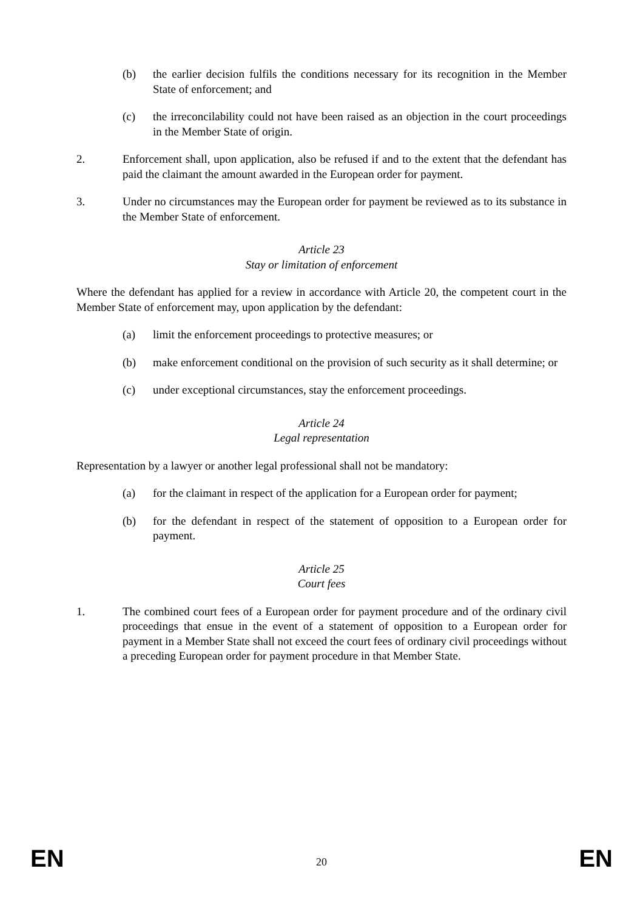(b) the earlier decision fulfils the conditions necessary for its recognition in the Member State of enforcement; and
(c) the irreconcilability could not have been raised as an objection in the court proceedings in the Member State of origin.
2. Enforcement shall, upon application, also be refused if and to the extent that the defendant has paid the claimant the amount awarded in the European order for payment.
3. Under no circumstances may the European order for payment be reviewed as to its substance in the Member State of enforcement.
Article 23
Stay or limitation of enforcement
Where the defendant has applied for a review in accordance with Article 20, the competent court in the Member State of enforcement may, upon application by the defendant:
(a) limit the enforcement proceedings to protective measures; or
(b) make enforcement conditional on the provision of such security as it shall determine; or
(c) under exceptional circumstances, stay the enforcement proceedings.
Article 24
Legal representation
Representation by a lawyer or another legal professional shall not be mandatory:
(a) for the claimant in respect of the application for a European order for payment;
(b) for the defendant in respect of the statement of opposition to a European order for payment.
Article 25
Court fees
1. The combined court fees of a European order for payment procedure and of the ordinary civil proceedings that ensue in the event of a statement of opposition to a European order for payment in a Member State shall not exceed the court fees of ordinary civil proceedings without a preceding European order for payment procedure in that Member State.
EN 20 EN